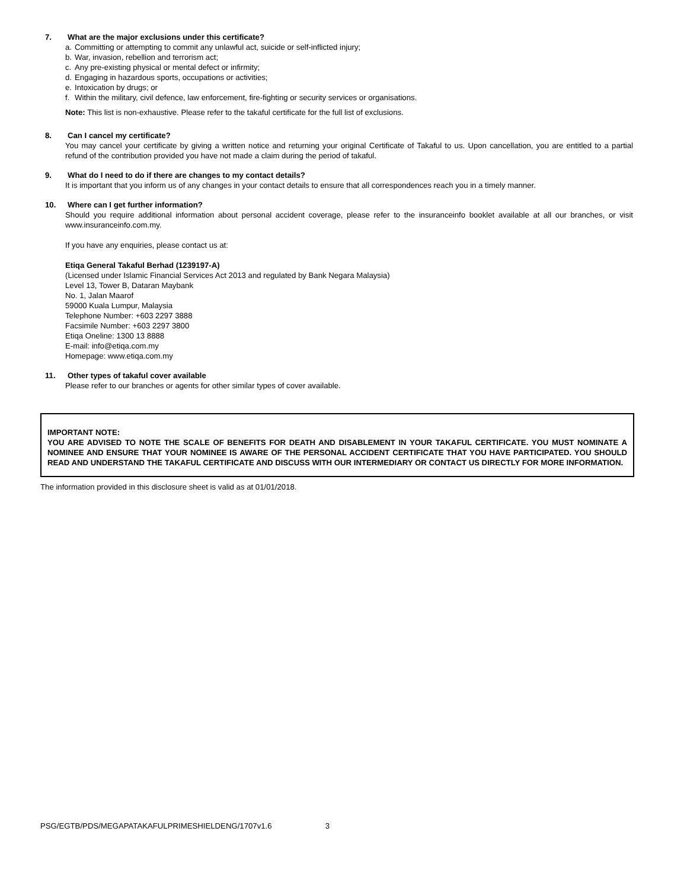7. What are the major exclusions under this certificate?
a. Committing or attempting to commit any unlawful act, suicide or self-inflicted injury;
b. War, invasion, rebellion and terrorism act;
c. Any pre-existing physical or mental defect or infirmity;
d. Engaging in hazardous sports, occupations or activities;
e. Intoxication by drugs; or
f. Within the military, civil defence, law enforcement, fire-fighting or security services or organisations.
Note: This list is non-exhaustive. Please refer to the takaful certificate for the full list of exclusions.
8. Can I cancel my certificate?
You may cancel your certificate by giving a written notice and returning your original Certificate of Takaful to us. Upon cancellation, you are entitled to a partial refund of the contribution provided you have not made a claim during the period of takaful.
9. What do I need to do if there are changes to my contact details?
It is important that you inform us of any changes in your contact details to ensure that all correspondences reach you in a timely manner.
10. Where can I get further information?
Should you require additional information about personal accident coverage, please refer to the insuranceinfo booklet available at all our branches, or visit www.insuranceinfo.com.my.
If you have any enquiries, please contact us at:
Etiqa General Takaful Berhad (1239197-A)
(Licensed under Islamic Financial Services Act 2013 and regulated by Bank Negara Malaysia)
Level 13, Tower B, Dataran Maybank
No. 1, Jalan Maarof
59000 Kuala Lumpur, Malaysia
Telephone Number: +603 2297 3888
Facsimile Number: +603 2297 3800
Etiqa Oneline: 1300 13 8888
E-mail: info@etiqa.com.my
Homepage: www.etiqa.com.my
11. Other types of takaful cover available
Please refer to our branches or agents for other similar types of cover available.
IMPORTANT NOTE:
YOU ARE ADVISED TO NOTE THE SCALE OF BENEFITS FOR DEATH AND DISABLEMENT IN YOUR TAKAFUL CERTIFICATE. YOU MUST NOMINATE A NOMINEE AND ENSURE THAT YOUR NOMINEE IS AWARE OF THE PERSONAL ACCIDENT CERTIFICATE THAT YOU HAVE PARTICIPATED. YOU SHOULD READ AND UNDERSTAND THE TAKAFUL CERTIFICATE AND DISCUSS WITH OUR INTERMEDIARY OR CONTACT US DIRECTLY FOR MORE INFORMATION.
The information provided in this disclosure sheet is valid as at 01/01/2018.
PSG/EGTB/PDS/MEGAPATAKAFULPRIMESHIELDENG/1707v1.6 3